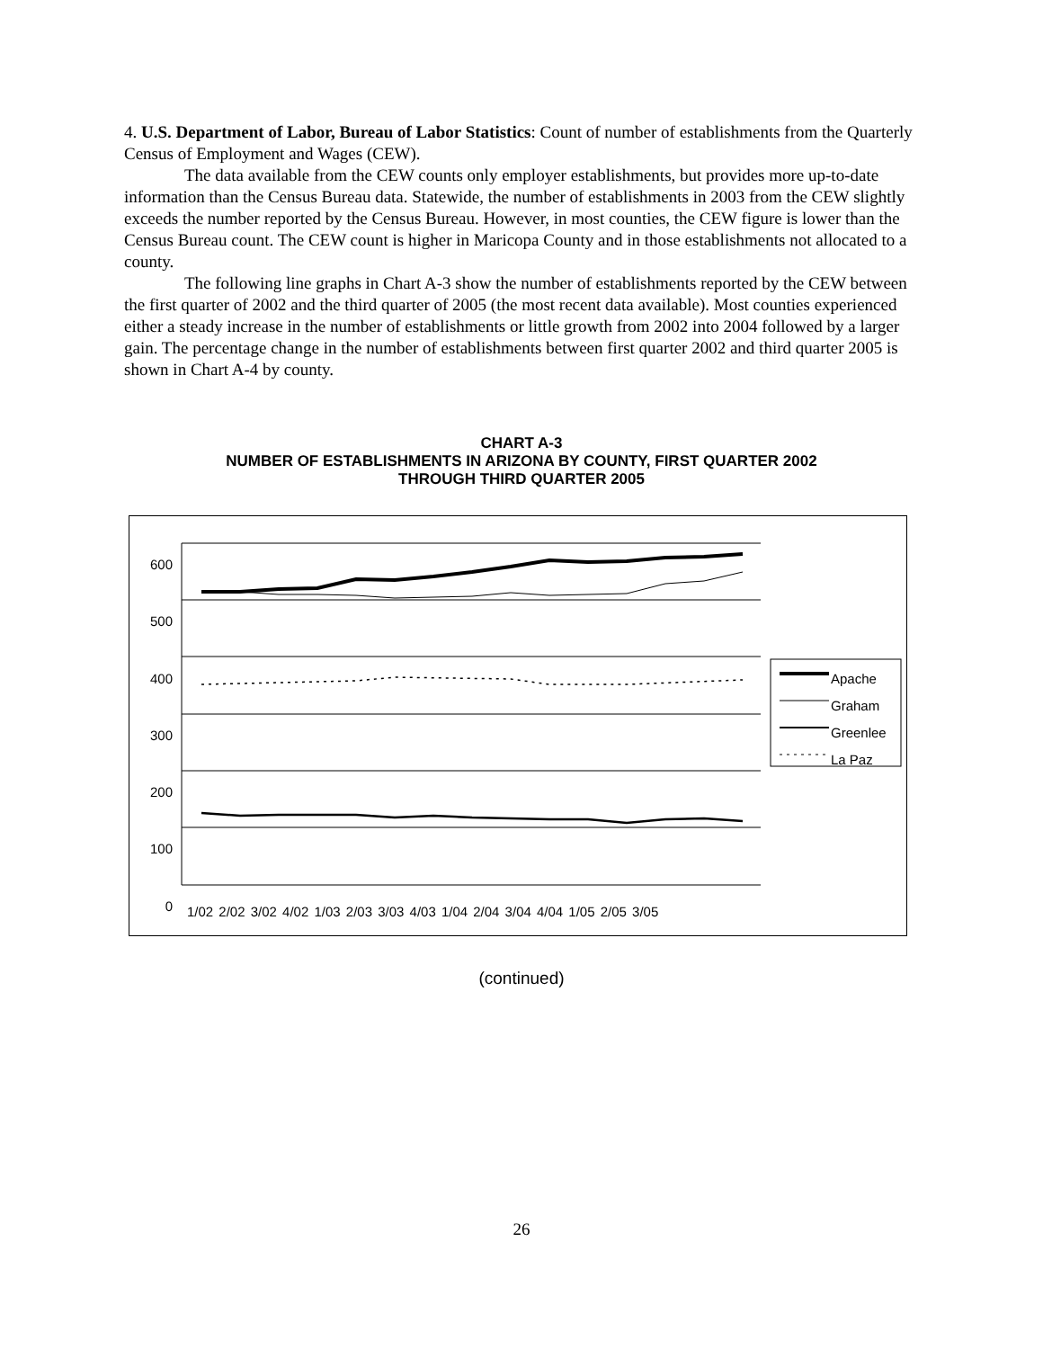4. U.S. Department of Labor, Bureau of Labor Statistics: Count of number of establishments from the Quarterly Census of Employment and Wages (CEW).
The data available from the CEW counts only employer establishments, but provides more up-to-date information than the Census Bureau data. Statewide, the number of establishments in 2003 from the CEW slightly exceeds the number reported by the Census Bureau. However, in most counties, the CEW figure is lower than the Census Bureau count. The CEW count is higher in Maricopa County and in those establishments not allocated to a county.
The following line graphs in Chart A-3 show the number of establishments reported by the CEW between the first quarter of 2002 and the third quarter of 2005 (the most recent data available). Most counties experienced either a steady increase in the number of establishments or little growth from 2002 into 2004 followed by a larger gain. The percentage change in the number of establishments between first quarter 2002 and third quarter 2005 is shown in Chart A-4 by county.
CHART A-3
NUMBER OF ESTABLISHMENTS IN ARIZONA BY COUNTY, FIRST QUARTER 2002
THROUGH THIRD QUARTER 2005
600
500
400
300
200
100
0
Apache
Graham
Greenlee
La Paz
1/02 2/02 3/02 4/02 1/03 2/03 3/03 4/03 1/04 2/04 3/04 4/04 1/05 2/05 3/05
(continued)
26